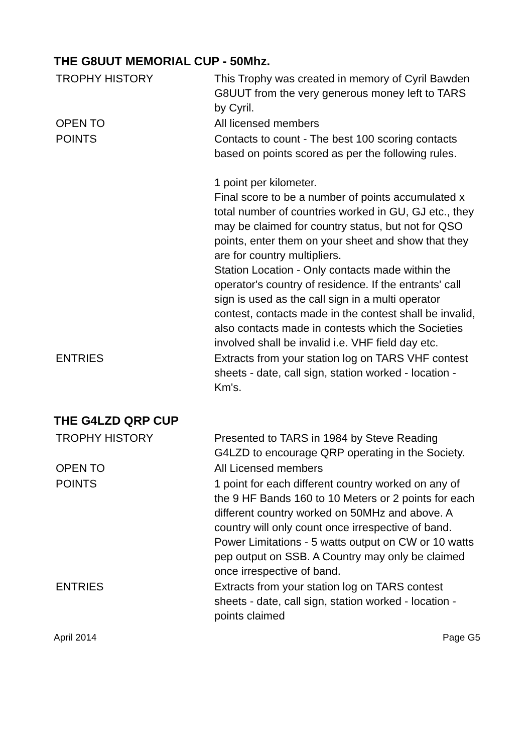THE G8UUT MEMORIAL CUP - 50Mhz.
| TROPHY HISTORY | This Trophy was created in memory of Cyril Bawden G8UUT from the very generous money left to TARS by Cyril. |
| OPEN TO | All licensed members |
| POINTS | Contacts to count - The best 100 scoring contacts based on points scored as per the following rules. 1 point per kilometer. Final score to be a number of points accumulated x total number of countries worked in GU, GJ etc., they may be claimed for country status, but not for QSO points, enter them on your sheet and show that they are for country multipliers. Station Location - Only contacts made within the operator's country of residence. If the entrants' call sign is used as the call sign in a multi operator contest, contacts made in the contest shall be invalid, also contacts made in contests which the Societies involved shall be invalid i.e. VHF field day etc. |
| ENTRIES | Extracts from your station log on TARS VHF contest sheets - date, call sign, station worked - location - Km's. |
THE G4LZD QRP CUP
| TROPHY HISTORY | Presented to TARS in 1984 by Steve Reading G4LZD to encourage QRP operating in the Society. |
| OPEN TO | All Licensed members |
| POINTS | 1 point for each different country worked on any of the 9 HF Bands 160 to 10 Meters or 2 points for each different country worked on 50MHz and above. A country will only count once irrespective of band. Power Limitations - 5 watts output on CW or 10 watts pep output on SSB. A Country may only be claimed once irrespective of band. |
| ENTRIES | Extracts from your station log on TARS contest sheets - date, call sign, station worked - location - points claimed |
April 2014 Page G5